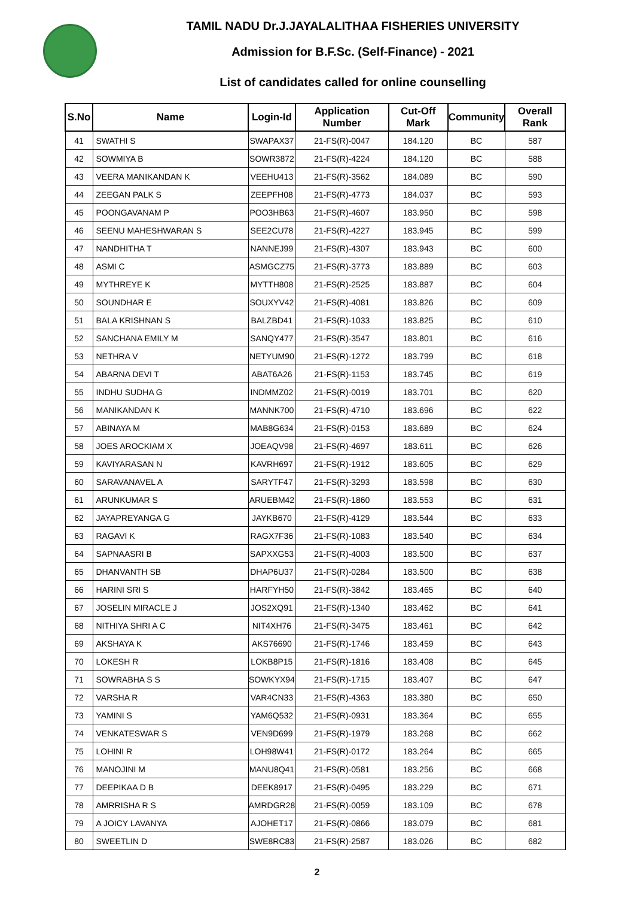TAMIL NADU Dr.J.JAYALALITHAA FISHERIES UNIVERSITY
Admission for B.F.Sc. (Self-Finance) - 2021
List of candidates called for online counselling
| S.No | Name | Login-Id | Application Number | Cut-Off Mark | Community | Overall Rank |
| --- | --- | --- | --- | --- | --- | --- |
| 41 | SWATHI S | SWAPAX37 | 21-FS(R)-0047 | 184.120 | BC | 587 |
| 42 | SOWMIYA B | SOWR3872 | 21-FS(R)-4224 | 184.120 | BC | 588 |
| 43 | VEERA MANIKANDAN K | VEEHU413 | 21-FS(R)-3562 | 184.089 | BC | 590 |
| 44 | ZEEGAN PALK S | ZEEPFH08 | 21-FS(R)-4773 | 184.037 | BC | 593 |
| 45 | POONGAVANAM P | POO3HB63 | 21-FS(R)-4607 | 183.950 | BC | 598 |
| 46 | SEENU MAHESHWARAN S | SEE2CU78 | 21-FS(R)-4227 | 183.945 | BC | 599 |
| 47 | NANDHITHA T | NANNEJ99 | 21-FS(R)-4307 | 183.943 | BC | 600 |
| 48 | ASMI C | ASMGCZ75 | 21-FS(R)-3773 | 183.889 | BC | 603 |
| 49 | MYTHREYE K | MYTTH808 | 21-FS(R)-2525 | 183.887 | BC | 604 |
| 50 | SOUNDHAR E | SOUXYV42 | 21-FS(R)-4081 | 183.826 | BC | 609 |
| 51 | BALA KRISHNAN S | BALZBD41 | 21-FS(R)-1033 | 183.825 | BC | 610 |
| 52 | SANCHANA EMILY M | SANQY477 | 21-FS(R)-3547 | 183.801 | BC | 616 |
| 53 | NETHRA V | NETYUM90 | 21-FS(R)-1272 | 183.799 | BC | 618 |
| 54 | ABARNA DEVI T | ABAT6A26 | 21-FS(R)-1153 | 183.745 | BC | 619 |
| 55 | INDHU SUDHA G | INDMMZ02 | 21-FS(R)-0019 | 183.701 | BC | 620 |
| 56 | MANIKANDAN K | MANNK700 | 21-FS(R)-4710 | 183.696 | BC | 622 |
| 57 | ABINAYA M | MAB8G634 | 21-FS(R)-0153 | 183.689 | BC | 624 |
| 58 | JOES AROCKIAM X | JOEAQV98 | 21-FS(R)-4697 | 183.611 | BC | 626 |
| 59 | KAVIYARASAN N | KAVRH697 | 21-FS(R)-1912 | 183.605 | BC | 629 |
| 60 | SARAVANAVEL A | SARYTF47 | 21-FS(R)-3293 | 183.598 | BC | 630 |
| 61 | ARUNKUMAR S | ARUEBM42 | 21-FS(R)-1860 | 183.553 | BC | 631 |
| 62 | JAYAPREYANGA G | JAYKB670 | 21-FS(R)-4129 | 183.544 | BC | 633 |
| 63 | RAGAVI K | RAGX7F36 | 21-FS(R)-1083 | 183.540 | BC | 634 |
| 64 | SAPNAASRI B | SAPXXG53 | 21-FS(R)-4003 | 183.500 | BC | 637 |
| 65 | DHANVANTH SB | DHAP6U37 | 21-FS(R)-0284 | 183.500 | BC | 638 |
| 66 | HARINI SRI S | HARFYH50 | 21-FS(R)-3842 | 183.465 | BC | 640 |
| 67 | JOSELIN MIRACLE J | JOS2XQ91 | 21-FS(R)-1340 | 183.462 | BC | 641 |
| 68 | NITHIYA SHRI A C | NIT4XH76 | 21-FS(R)-3475 | 183.461 | BC | 642 |
| 69 | AKSHAYA K | AKS76690 | 21-FS(R)-1746 | 183.459 | BC | 643 |
| 70 | LOKESH R | LOKB8P15 | 21-FS(R)-1816 | 183.408 | BC | 645 |
| 71 | SOWRABHA S S | SOWKYX94 | 21-FS(R)-1715 | 183.407 | BC | 647 |
| 72 | VARSHA R | VAR4CN33 | 21-FS(R)-4363 | 183.380 | BC | 650 |
| 73 | YAMINI S | YAM6Q532 | 21-FS(R)-0931 | 183.364 | BC | 655 |
| 74 | VENKATESWAR S | VEN9D699 | 21-FS(R)-1979 | 183.268 | BC | 662 |
| 75 | LOHINI R | LOH98W41 | 21-FS(R)-0172 | 183.264 | BC | 665 |
| 76 | MANOJINI M | MANU8Q41 | 21-FS(R)-0581 | 183.256 | BC | 668 |
| 77 | DEEPIKAA D B | DEEK8917 | 21-FS(R)-0495 | 183.229 | BC | 671 |
| 78 | AMRRISHA R S | AMRDGR28 | 21-FS(R)-0059 | 183.109 | BC | 678 |
| 79 | A JOICY LAVANYA | AJOHET17 | 21-FS(R)-0866 | 183.079 | BC | 681 |
| 80 | SWEETLIN D | SWE8RC83 | 21-FS(R)-2587 | 183.026 | BC | 682 |
2